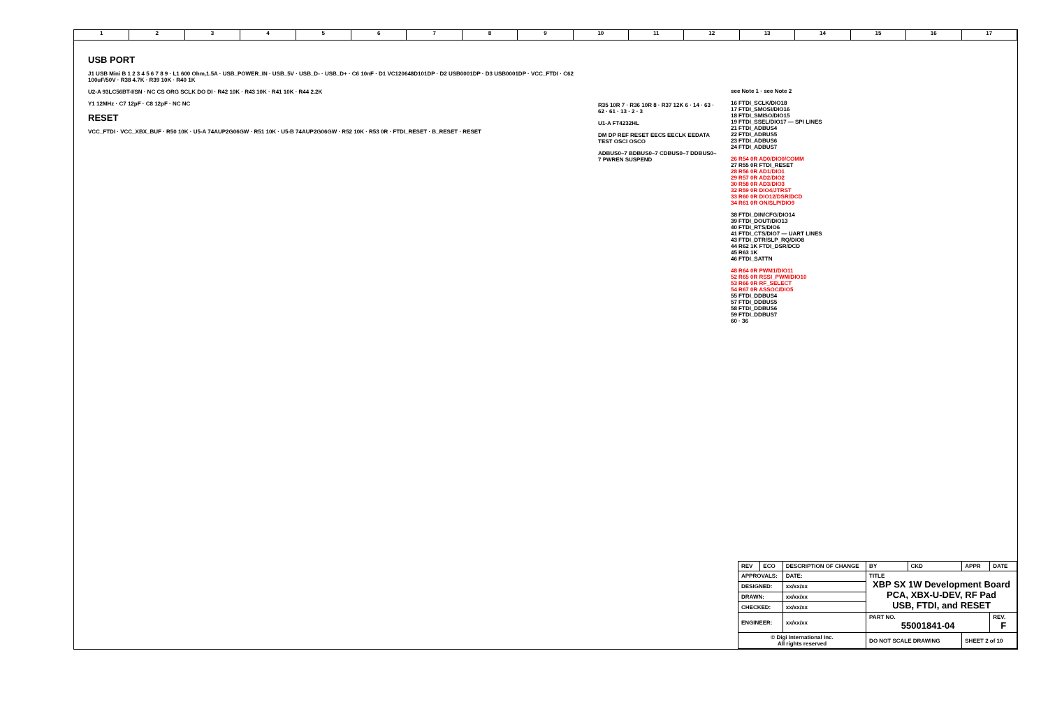123456789 10 11 12 13 14 15 16 17
USB PORT
J1 USB Mini B 1 2 3 4 5 6 7 8 9 · L1 600 Ohm,1.5A · USB_POWER_IN · USB_5V · USB_D- · USB_D+ · C6 10nF · D1 VC120648D101DP · D2 USB0001DP · D3 USB0001DP · VCC_FTDI · C62 100uF/50V · R38 4.7K · R39 10K · R40 1K
U2-A 93LC56BT-I/SN · NC CS ORG SCLK DO DI · R42 10K · R43 10K · R41 10K · R44 2.2K
Y1 12MHz · C7 12pF · C8 12pF · NC NC
RESET
VCC_FTDI · VCC_XBX_BUF · R50 10K · U5-A 74AUP2G06GW · R51 10K · U5-B 74AUP2G06GW · R52 10K · R53 0R · FTDI_RESET · B_RESET · RESET
R35 10R 7 · R36 10R 8 · R37 12K 6 · 14 · 63 · 62 · 61 · 13 · 2 · 3
U1-A FT4232HL
DM DP REF RESET EECS EECLK EEDATA TEST OSCI OSCO
ADBUS0–7 BDBUS0–7 CDBUS0–7 DDBUS0–7 PWREN SUSPEND
see Note 1 · see Note 2
16 FTDI_SCLK/DIO18
17 FTDI_SMOSI/DIO16
18 FTDI_SMISO/DIO15
19 FTDI_SSEL/DIO17 — SPI LINES
21 FTDI_ADBUS4
22 FTDI_ADBUS5
23 FTDI_ADBUS6
24 FTDI_ADBUS7
26 R54 0R AD0/DIO0/COMM
27 R55 0R FTDI_RESET
28 R56 0R AD1/DIO1
29 R57 0R AD2/DIO2
30 R58 0R AD3/DIO3
32 R59 0R DIO4/JTRST
33 R60 0R DIO12/DSR/DCD
34 R61 0R ON/SLP/DIO9
38 FTDI_DIN/CFG/DIO14
39 FTDI_DOUT/DIO13
40 FTDI_RTS/DIO6
41 FTDI_CTS/DIO7 — UART LINES
43 FTDI_DTR/SLP_RQ/DIO8
44 R62 1K FTDI_DSR/DCD
45 R63 1K
46 FTDI_SATTN
48 R64 0R PWM1/DIO11
52 R65 0R RSSI_PWM/DIO10
53 R66 0R RF_SELECT
54 R67 0R ASSOC/DIO5
55 FTDI_DDBUS4
57 FTDI_DDBUS5
58 FTDI_DDBUS6
59 FTDI_DDBUS7
60 · 36
| REV | ECO | DESCRIPTION OF CHANGE | | BY | CKD | APPR | DATE |
| APPROVALS: | | DATE: | TITLE XBP SX 1W Development Board PCA, XBX-U-DEV, RF Pad USB, FTDI, and RESET | | | | |
| DESIGNED: | | xx/xx/xx | | | | | |
| DRAWN: | | xx/xx/xx | | | | | |
| CHECKED: | | xx/xx/xx | | | | | |
| ENGINEER: | | xx/xx/xx | PART NO. 55001841-04 | | | | REV. F |
| © Digi International Inc. All rights reserved | | | DO NOT SCALE DRAWING | | | SHEET 2 of 10 | |